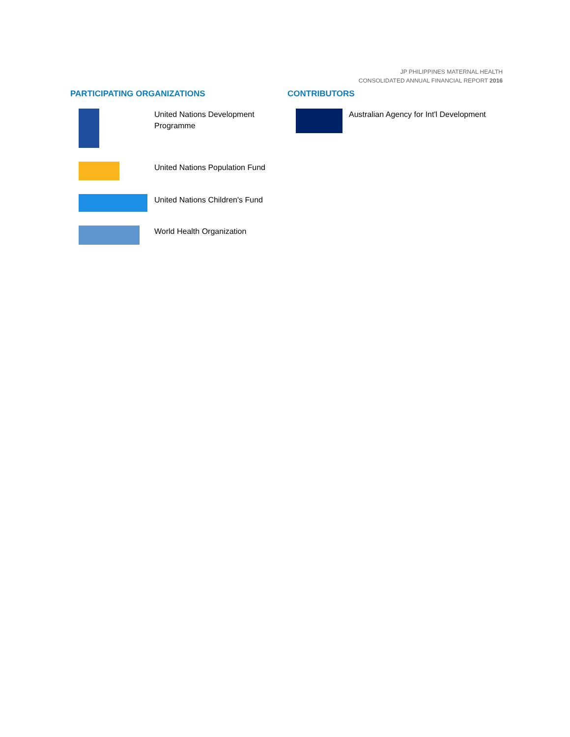JP PHILIPPINES MATERNAL HEALTH
CONSOLIDATED ANNUAL FINANCIAL REPORT 2016
PARTICIPATING ORGANIZATIONS
United Nations Development Programme
United Nations Population Fund
United Nations Children's Fund
World Health Organization
CONTRIBUTORS
Australian Agency for Int'l Development